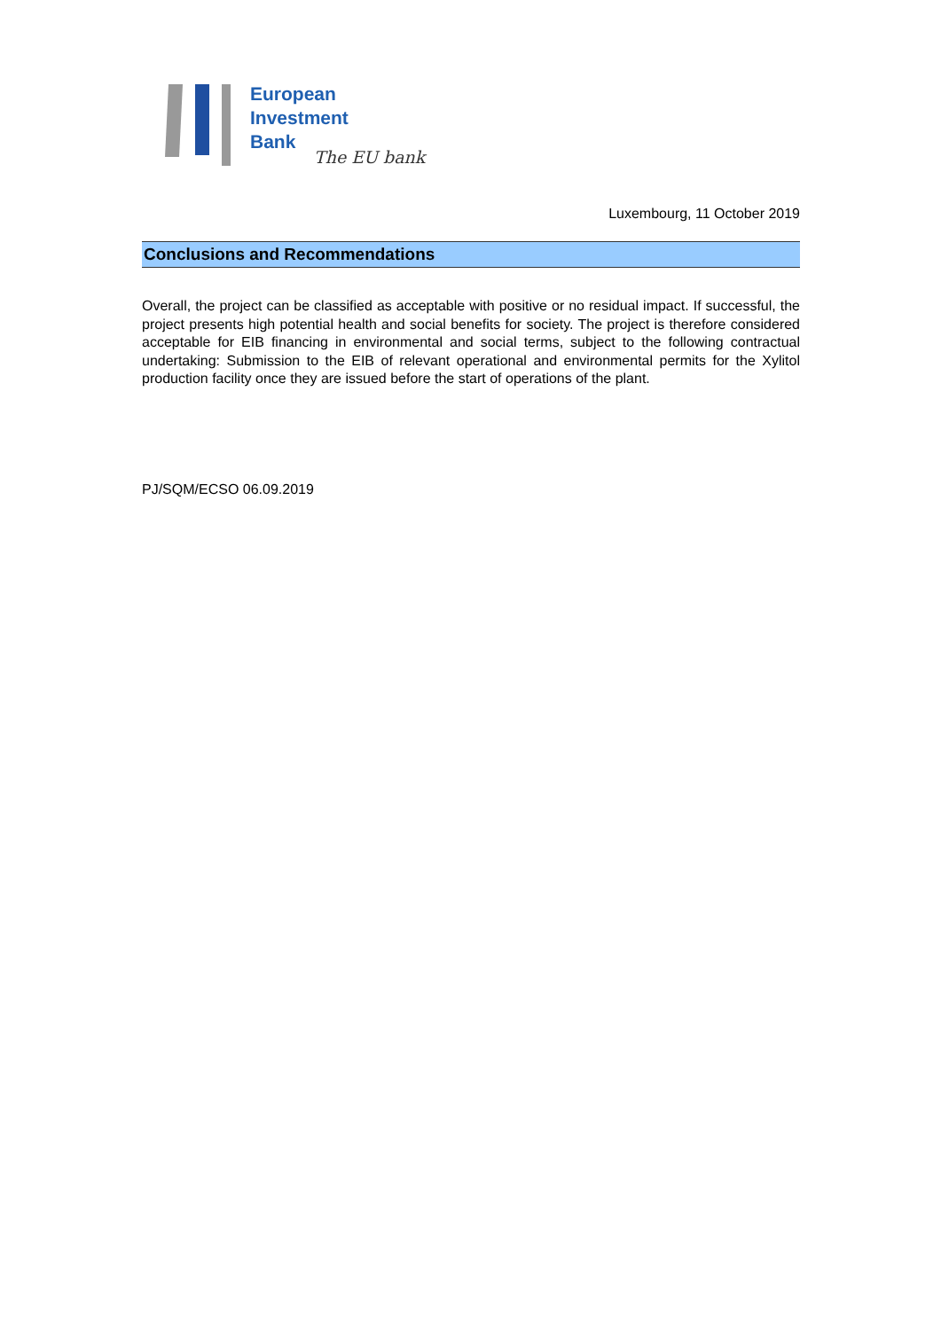European
Investment
Bank
The EU bank
Luxembourg, 11 October 2019
Conclusions and Recommendations
Overall, the project can be classified as acceptable with positive or no residual impact. If successful, the project presents high potential health and social benefits for society. The project is therefore considered acceptable for EIB financing in environmental and social terms, subject to the following contractual undertaking: Submission to the EIB of relevant operational and environmental permits for the Xylitol production facility once they are issued before the start of operations of the plant.
PJ/SQM/ECSO 06.09.2019